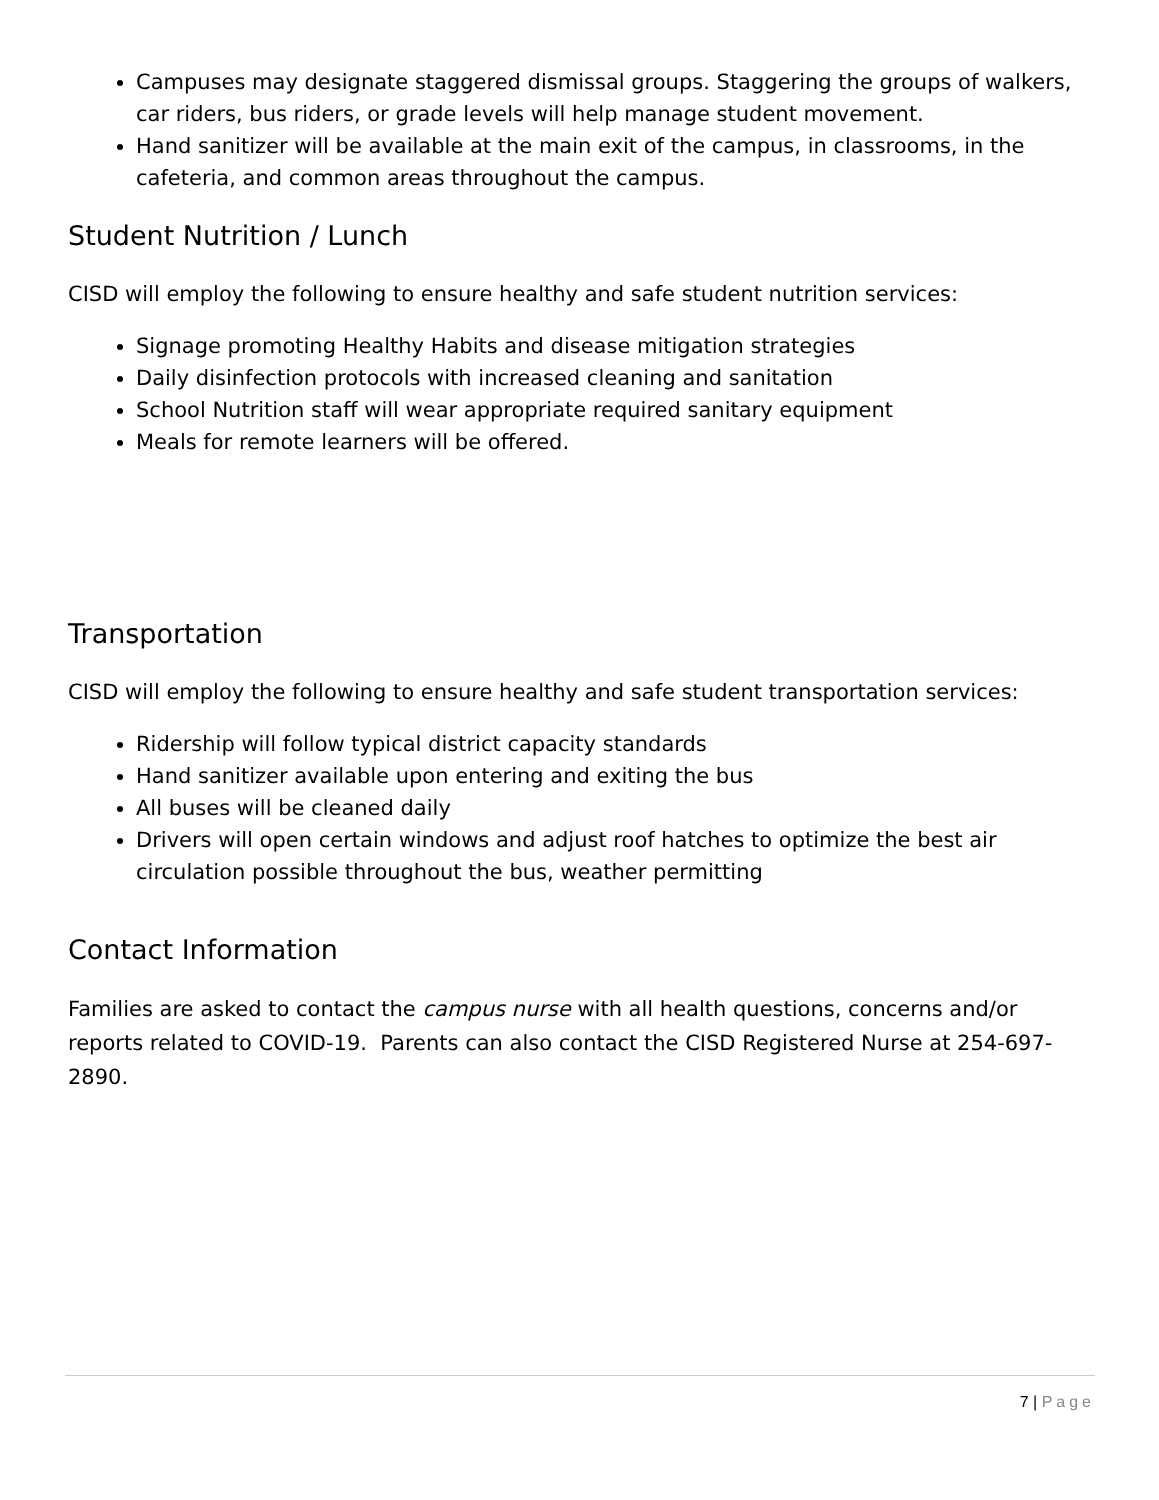Campuses may designate staggered dismissal groups. Staggering the groups of walkers, car riders, bus riders, or grade levels will help manage student movement.
Hand sanitizer will be available at the main exit of the campus, in classrooms, in the cafeteria, and common areas throughout the campus.
Student Nutrition / Lunch
CISD will employ the following to ensure healthy and safe student nutrition services:
Signage promoting Healthy Habits and disease mitigation strategies
Daily disinfection protocols with increased cleaning and sanitation
School Nutrition staff will wear appropriate required sanitary equipment
Meals for remote learners will be offered.
Transportation
CISD will employ the following to ensure healthy and safe student transportation services:
Ridership will follow typical district capacity standards
Hand sanitizer available upon entering and exiting the bus
All buses will be cleaned daily
Drivers will open certain windows and adjust roof hatches to optimize the best air circulation possible throughout the bus, weather permitting
Contact Information
Families are asked to contact the campus nurse with all health questions, concerns and/or reports related to COVID-19. Parents can also contact the CISD Registered Nurse at 254-697-2890.
7 | Page